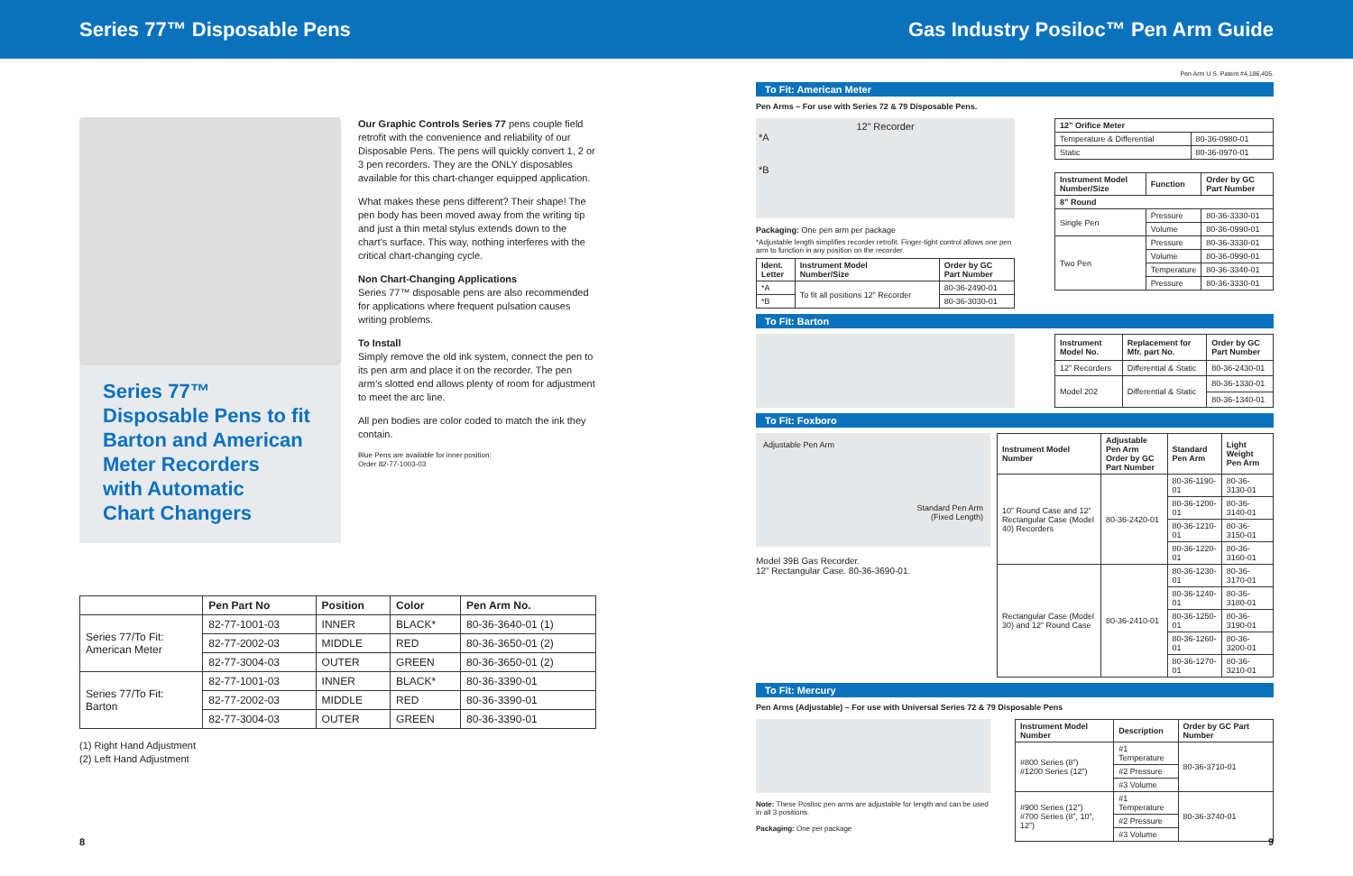Series 77™ Disposable Pens Gas Industry Posiloc™ Pen Arm Guide
Series 77™
Disposable Pens to fit
Barton and American
Meter Recorders
with Automatic
Chart Changers
Our Graphic Controls Series 77 pens couple field retrofit with the convenience and reliability of our Disposable Pens. The pens will quickly convert 1, 2 or 3 pen recorders. They are the ONLY disposables available for this chart-changer equipped application.
What makes these pens different? Their shape! The pen body has been moved away from the writing tip and just a thin metal stylus extends down to the chart’s surface. This way, nothing interferes with the critical chart-changing cycle.
Non Chart-Changing Applications
Series 77™ disposable pens are also recommended for applications where frequent pulsation causes writing problems.
To Install
Simply remove the old ink system, connect the pen to its pen arm and place it on the recorder. The pen arm’s slotted end allows plenty of room for adjustment to meet the arc line.
All pen bodies are color coded to match the ink they contain.
Blue Pens are available for inner position:
Order 82-77-1003-03
| | Pen Part No | Position | Color | Pen Arm No. |
| --- | --- | --- | --- | --- |
| Series 77/To Fit: American Meter | 82-77-1001-03 | INNER | BLACK* | 80-36-3640-01 (1) |
| | 82-77-2002-03 | MIDDLE | RED | 80-36-3650-01 (2) |
| | 82-77-3004-03 | OUTER | GREEN | 80-36-3650-01 (2) |
| Series 77/To Fit: Barton | 82-77-1001-03 | INNER | BLACK* | 80-36-3390-01 |
| | 82-77-2002-03 | MIDDLE | RED | 80-36-3390-01 |
| | 82-77-3004-03 | OUTER | GREEN | 80-36-3390-01 |
(1) Right Hand Adjustment
(2) Left Hand Adjustment
Pen Arm U.S. Patent #4,186,405.
To Fit: American Meter
Pen Arms – For use with Series 72 & 79 Disposable Pens.
12” Recorder
*A
*B
Packaging: One pen arm per package
*Adjustable length simplifies recorder retrofit. Finger-tight control allows one pen arm to function in any position on the recorder.
| Ident. Letter | Instrument Model Number/Size | Order by GC Part Number |
| --- | --- | --- |
| *A | To fit all positions 12” Recorder | 80-36-2490-01 |
| *B | | 80-36-3030-01 |
| 12” Orifice Meter | |
| --- | --- |
| Temperature & Differential | 80-36-0980-01 |
| Static | 80-36-0970-01 |
| Instrument Model Number/Size | Function | Order by GC Part Number |
| --- | --- | --- |
| 8” Round | | |
| Single Pen | Pressure | 80-36-3330-01 |
| | Volume | 80-36-0990-01 |
| Two Pen | Pressure | 80-36-3330-01 |
| | Volume | 80-36-0990-01 |
| | Temperature | 80-36-3340-01 |
| | Pressure | 80-36-3330-01 |
To Fit: Barton
| Instrument Model No. | Replacement for Mfr. part No. | Order by GC Part Number |
| --- | --- | --- |
| 12” Recorders | Differential & Static | 80-36-2430-01 |
| Model 202 | Differential & Static | 80-36-1330-01 |
| | | 80-36-1340-01 |
To Fit: Foxboro
Adjustable Pen Arm
Standard Pen Arm
(Fixed Length)
Model 39B Gas Recorder.
12” Rectangular Case. 80-36-3690-01.
| Instrument Model Number | Adjustable Pen Arm Order by GC Part Number | Standard Pen Arm | Light Weight Pen Arm |
| --- | --- | --- | --- |
| 10” Round Case and 12” Rectangular Case (Model 40) Recorders | 80-36-2420-01 | 80-36-1190-01 | 80-36-3130-01 |
| | | 80-36-1200-01 | 80-36-3140-01 |
| | | 80-36-1210-01 | 80-36-3150-01 |
| | | 80-36-1220-01 | 80-36-3160-01 |
| Rectangular Case (Model 30) and 12” Round Case | 80-36-2410-01 | 80-36-1230-01 | 80-36-3170-01 |
| | | 80-36-1240-01 | 80-36-3180-01 |
| | | 80-36-1250-01 | 80-36-3190-01 |
| | | 80-36-1260-01 | 80-36-3200-01 |
| | | 80-36-1270-01 | 80-36-3210-01 |
To Fit: Mercury
Pen Arms (Adjustable) – For use with Universal Series 72 & 79 Disposable Pens
Note: These Posiloc pen arms are adjustable for length and can be used in all 3 positions.
Packaging: One per package
| Instrument Model Number | Description | Order by GC Part Number |
| --- | --- | --- |
| #800 Series (8”) #1200 Series (12”) | #1 Temperature | 80-36-3710-01 |
| | #2 Pressure | |
| | #3 Volume | |
| #900 Series (12”) #700 Series (8”, 10”, 12”) | #1 Temperature | 80-36-3740-01 |
| | #2 Pressure | |
| | #3 Volume | |
8 9